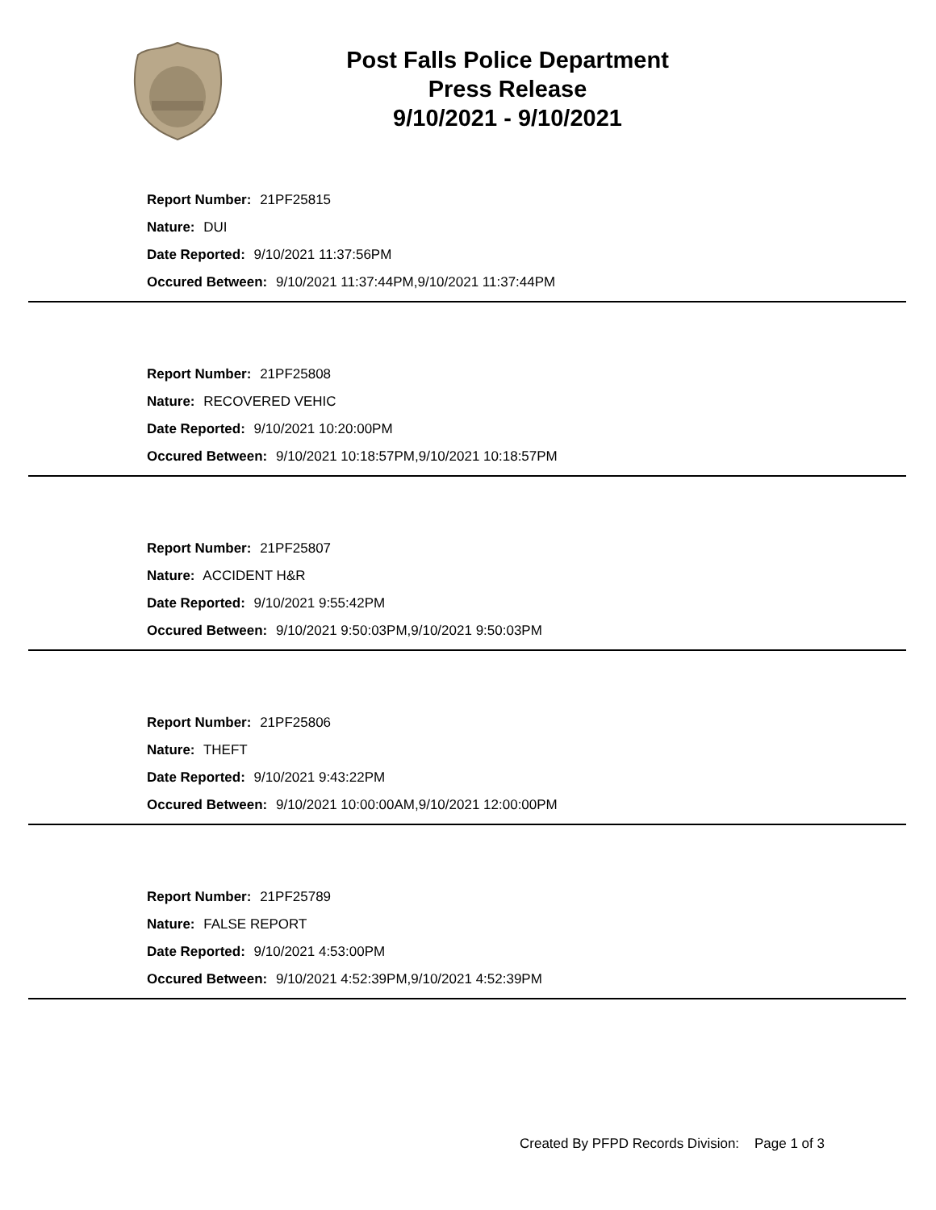Post Falls Police Department
Press Release
9/10/2021 - 9/10/2021
Report Number: 21PF25815
Nature: DUI
Date Reported: 9/10/2021 11:37:56PM
Occured Between: 9/10/2021 11:37:44PM,9/10/2021 11:37:44PM
Report Number: 21PF25808
Nature: RECOVERED VEHIC
Date Reported: 9/10/2021 10:20:00PM
Occured Between: 9/10/2021 10:18:57PM,9/10/2021 10:18:57PM
Report Number: 21PF25807
Nature: ACCIDENT H&R
Date Reported: 9/10/2021 9:55:42PM
Occured Between: 9/10/2021 9:50:03PM,9/10/2021 9:50:03PM
Report Number: 21PF25806
Nature: THEFT
Date Reported: 9/10/2021 9:43:22PM
Occured Between: 9/10/2021 10:00:00AM,9/10/2021 12:00:00PM
Report Number: 21PF25789
Nature: FALSE REPORT
Date Reported: 9/10/2021 4:53:00PM
Occured Between: 9/10/2021 4:52:39PM,9/10/2021 4:52:39PM
Created By PFPD Records Division: Page 1 of 3